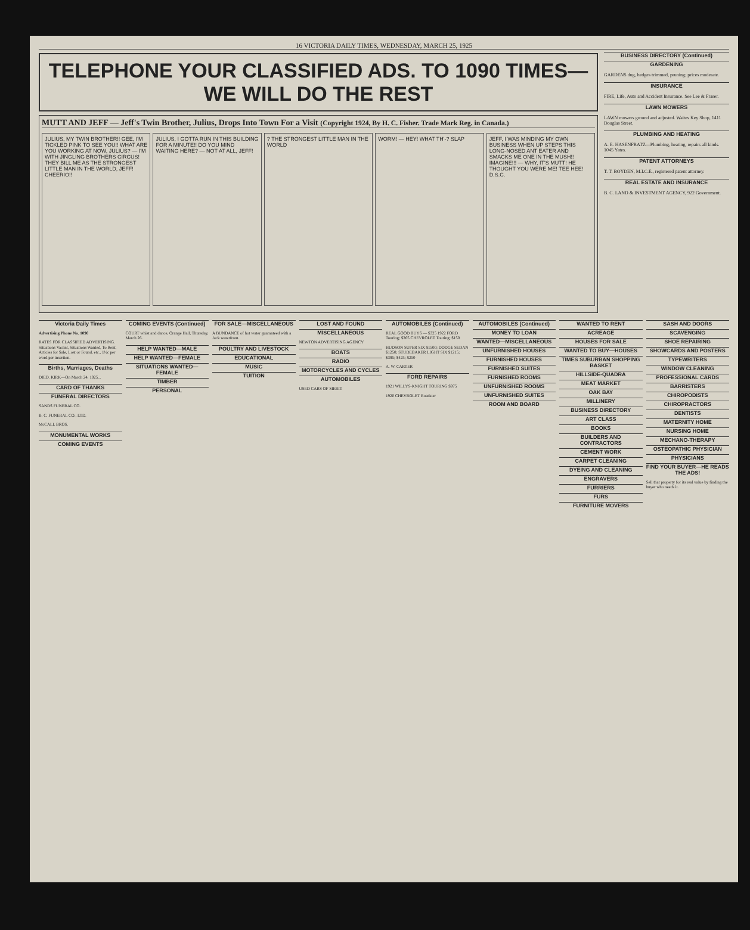16 VICTORIA DAILY TIMES, WEDNESDAY, MARCH 25, 1925
TELEPHONE YOUR CLASSIFIED ADS. TO 1090 TIMES—WE WILL DO THE REST
MUTT AND JEFF — Jeff's Twin Brother, Julius, Drops Into Town For a Visit (Copyright 1924, By H. C. Fisher. Trade Mark Reg. in Canada.)
JULIUS, MY TWIN BROTHER!! GEE, I'M TICKLED PINK TO SEE YOU!! WHAT ARE YOU WORKING AT NOW, JULIUS? — I'M WITH JINGLING BROTHERS CIRCUS! THEY BILL ME AS THE STRONGEST LITTLE MAN IN THE WORLD, JEFF! CHEERIO!!
JULIUS, I GOTTA RUN IN THIS BUILDING FOR A MINUTE!! DO YOU MIND WAITING HERE? — NOT AT ALL, JEFF!
? THE STRONGEST LITTLE MAN IN THE WORLD
WORM! — HEY! WHAT TH'-? SLAP JEFF, I WAS MINDING MY OWN BUSINESS WHEN UP STEPS THIS LONG-NOSED ANT EATER AND SMACKS ME ONE IN THE MUSH!! IMAGINE!!! — WHY, IT'S MUTT! HE THOUGHT YOU WERE ME! TEE HEE! D.S.C.
BUSINESS DIRECTORY (Continued)
GARDENING
GARDENS dug, hedges trimmed, pruning; prices moderate.
INSURANCE
FIRE, Life, Auto and Accident Insurance. See Lee & Fraser.
LAWN MOWERS
LAWN mowers ground and adjusted. Waites Key Shop, 1411 Douglas Street.
PLUMBING AND HEATING
A. E. HASENFRATZ—Plumbing, heating, repairs all kinds. 1045 Yates.
PATENT ATTORNEYS
T. T. BOYDEN, M.I.C.E., registered patent attorney.
REAL ESTATE AND INSURANCE
B. C. LAND & INVESTMENT AGENCY, 922 Government.
Victoria Daily Times
Advertising Phone No. 1090
RATES FOR CLASSIFIED ADVERTISING. Situations Vacant, Situations Wanted, To Rent, Articles for Sale, Lost or Found, etc., 1½c per word per insertion.
Births, Marriages, Deaths
DIED. KIRK—On March 24, 1925...
CARD OF THANKS
FUNERAL DIRECTORS
SANDS FUNERAL CO.
B. C. FUNERAL CO., LTD.
McCALL BROS.
MONUMENTAL WORKS
COMING EVENTS
COMING EVENTS (Continued)
COURT whist and dance, Orange Hall, Thursday, March 26.
HELP WANTED—MALE
HELP WANTED—FEMALE
SITUATIONS WANTED—FEMALE
TIMBER
PERSONAL
FOR SALE—MISCELLANEOUS
A BUNDANCE of hot water guaranteed with a Jack waterfront.
POULTRY AND LIVESTOCK
EDUCATIONAL
MUSIC
TUITION
LOST AND FOUND
MISCELLANEOUS
NEWTON ADVERTISING AGENCY
BOATS
RADIO
MOTORCYCLES AND CYCLES
AUTOMOBILES
USED CARS OF MERIT
AUTOMOBILES (Continued)
REAL GOOD BUYS — $325 1922 FORD Touring; $265 CHEVROLET Touring; $150
HUDSON SUPER SIX $1500; DODGE SEDAN $1250; STUDEBAKER LIGHT SIX $1215; $395; $425; $250
A. W. CARTER
FORD REPAIRS
1921 WILLYS-KNIGHT TOURING $975
1920 CHEVROLET Roadster
AUTOMOBILES (Continued)
MONEY TO LOAN
WANTED—MISCELLANEOUS
UNFURNISHED HOUSES
FURNISHED HOUSES
FURNISHED SUITES
FURNISHED ROOMS
UNFURNISHED ROOMS
UNFURNISHED SUITES
ROOM AND BOARD
WANTED TO RENT
ACREAGE
HOUSES FOR SALE
WANTED TO BUY—HOUSES
TIMES SUBURBAN SHOPPING BASKET
HILLSIDE-QUADRA
MEAT MARKET
OAK BAY
MILLINERY
BUSINESS DIRECTORY
ART CLASS
BOOKS
BUILDERS AND CONTRACTORS
CEMENT WORK
CARPET CLEANING
DYEING AND CLEANING
ENGRAVERS
FURRIERS
FURS
FURNITURE MOVERS
SASH AND DOORS
SCAVENGING
SHOE REPAIRING
SHOWCARDS AND POSTERS
TYPEWRITERS
WINDOW CLEANING
PROFESSIONAL CARDS
BARRISTERS
CHIROPODISTS
CHIROPRACTORS
DENTISTS
MATERNITY HOME
NURSING HOME
MECHANO-THERAPY
OSTEOPATHIC PHYSICIAN
PHYSICIANS
FIND YOUR BUYER—HE READS THE ADS!
Sell that property for its real value by finding the buyer who needs it.